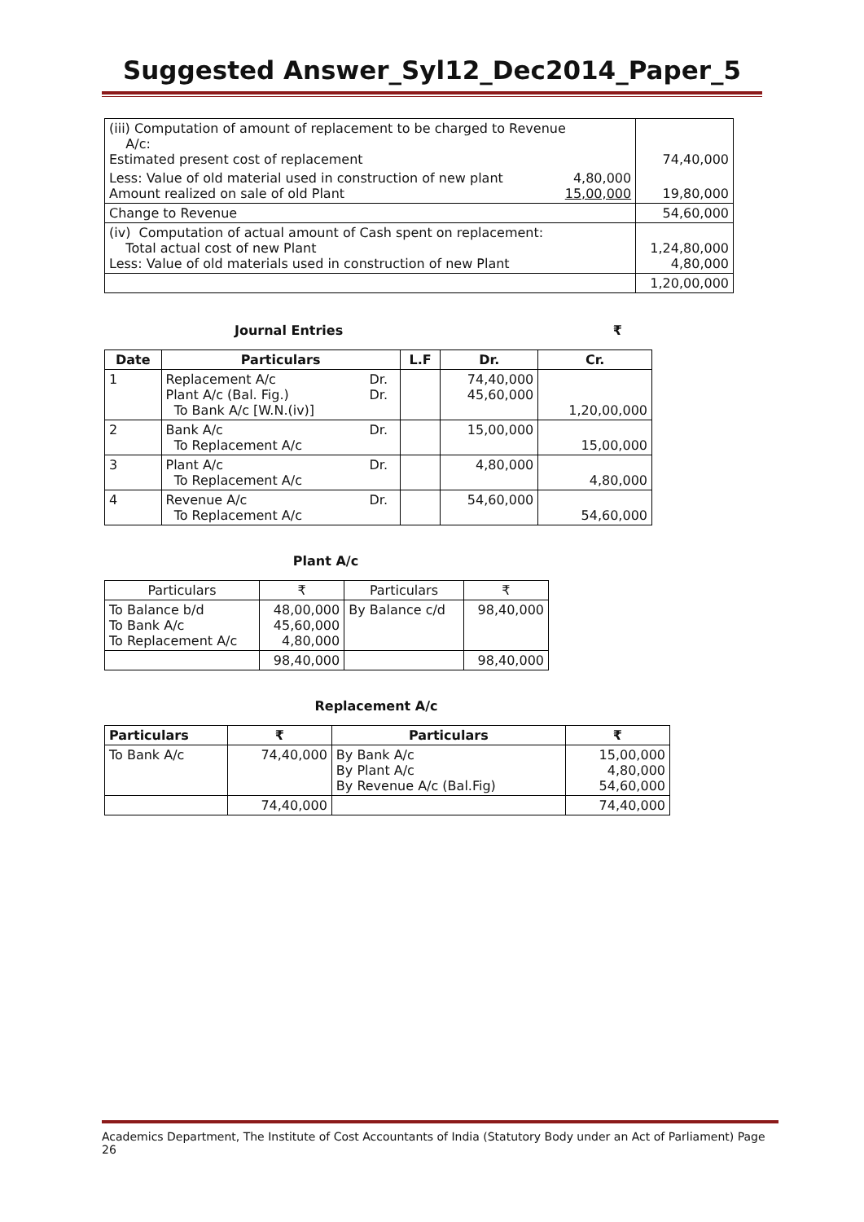Suggested Answer_Syl12_Dec2014_Paper_5
| (iii) Computation of amount of replacement to be charged to Revenue A/c: Estimated present cost of replacement | | 74,40,000 |
| Less: Value of old material used in construction of new plant Amount realized on sale of old Plant | 4,80,000 15,00,000 | 19,80,000 |
| Change to Revenue | | 54,60,000 |
| (iv) Computation of actual amount of Cash spent on replacement: Total actual cost of new Plant Less: Value of old materials used in construction of new Plant | | 1,24,80,000 4,80,000 |
| | | 1,20,00,000 |
Journal Entries ₹
| Date | Particulars | | L.F | Dr. | Cr. |
| --- | --- | --- | --- | --- | --- |
| 1 | Replacement A/c Plant A/c (Bal. Fig.) To Bank A/c [W.N.(iv)] | Dr. Dr. | | 74,40,000 45,60,000 | 1,20,00,000 |
| 2 | Bank A/c To Replacement A/c | Dr. | | 15,00,000 | 15,00,000 |
| 3 | Plant A/c To Replacement A/c | Dr. | | 4,80,000 | 4,80,000 |
| 4 | Revenue A/c To Replacement A/c | Dr. | | 54,60,000 | 54,60,000 |
Plant A/c
| Particulars | ₹ | Particulars | ₹ |
| To Balance b/d To Bank A/c To Replacement A/c | 48,00,000 45,60,000 4,80,000 | By Balance c/d | 98,40,000 |
| | 98,40,000 | | 98,40,000 |
Replacement A/c
| Particulars | ₹ | Particulars | ₹ |
| --- | --- | --- | --- |
| To Bank A/c | 74,40,000 | By Bank A/c By Plant A/c By Revenue A/c (Bal.Fig) | 15,00,000 4,80,000 54,60,000 |
| | 74,40,000 | | 74,40,000 |
Academics Department, The Institute of Cost Accountants of India (Statutory Body under an Act of Parliament) Page 26